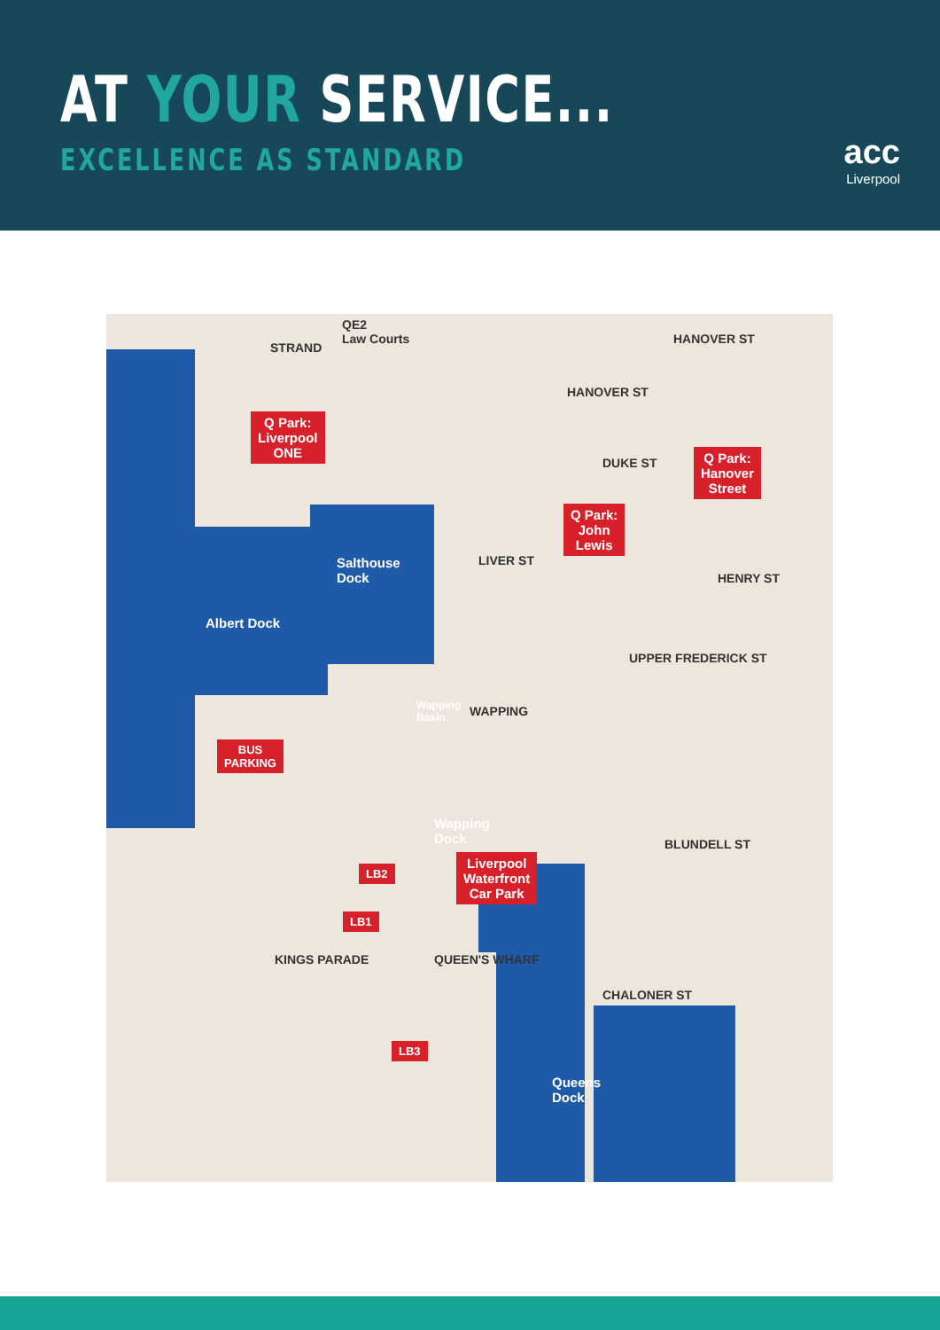AT YOUR SERVICE...
EXCELLENCE AS STANDARD acc
Liverpool
QE2
Law Courts
STRAND
HANOVER ST
HANOVER ST
DUKE ST
LIVER ST
HENRY ST
WAPPING
UPPER FREDERICK ST
BLUNDELL ST
CHALONER ST
QUEEN'S WHARF
KINGS PARADE
Salthouse
Dock
Albert Dock
Wapping
Basin
Wapping
Dock
Queens
Dock
Q Park:
Liverpool
ONE
Q Park:
Hanover
Street
Q Park:
John
Lewis
BUS
PARKING
Liverpool
Waterfront
Car Park
LB2
LB1
LB3